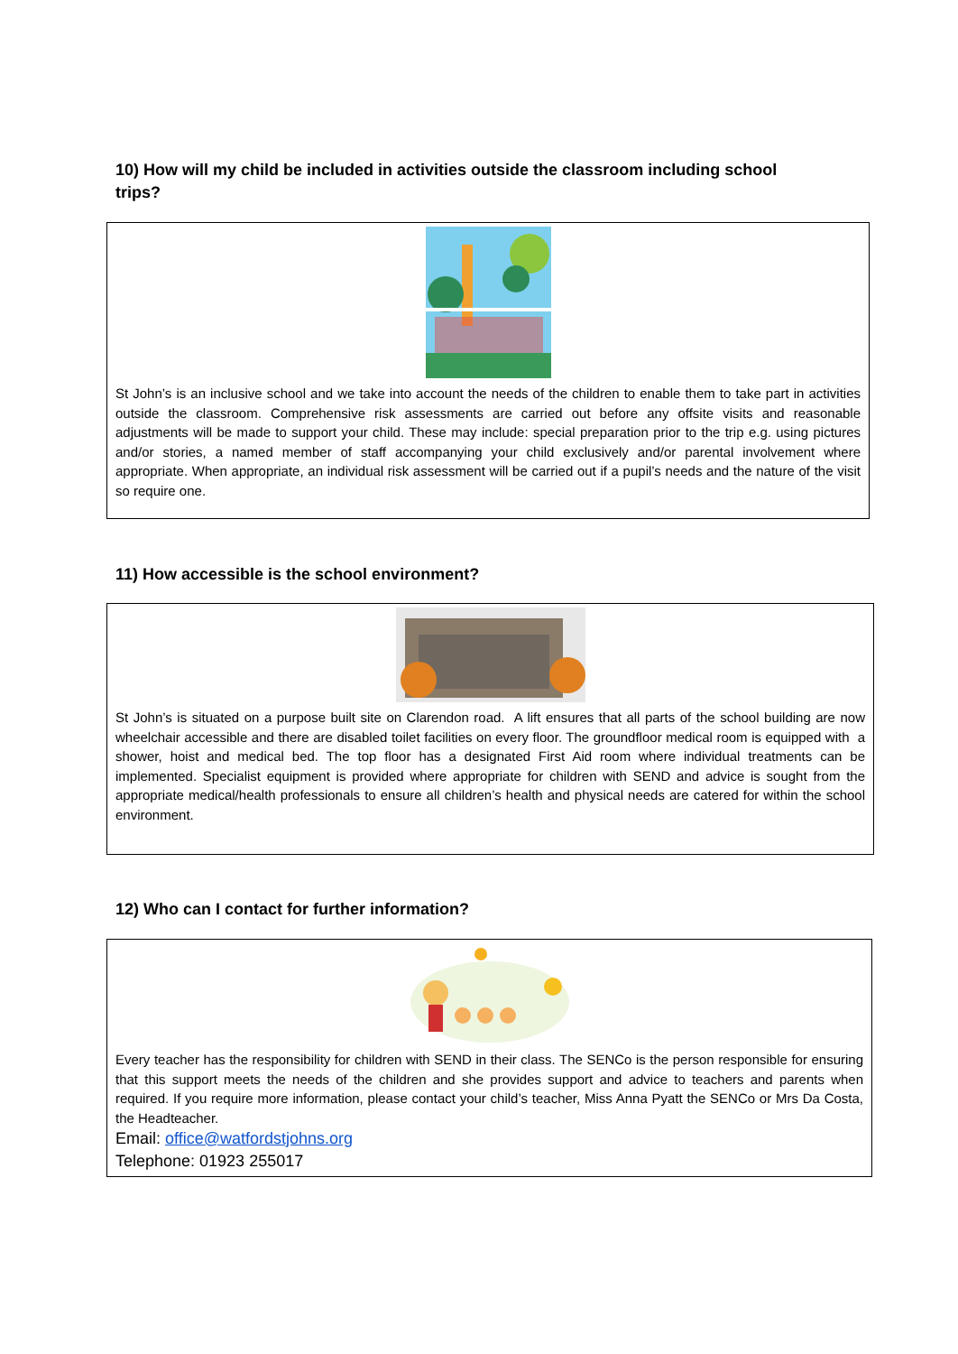10) How will my child be included in activities outside the classroom including school trips?
St John’s is an inclusive school and we take into account the needs of the children to enable them to take part in activities outside the classroom. Comprehensive risk assessments are carried out before any offsite visits and reasonable adjustments will be made to support your child. These may include: special preparation prior to the trip e.g. using pictures and/or stories, a named member of staff accompanying your child exclusively and/or parental involvement where appropriate. When appropriate, an individual risk assessment will be carried out if a pupil’s needs and the nature of the visit so require one.
11) How accessible is the school environment?
St John’s is situated on a purpose built site on Clarendon road. A lift ensures that all parts of the school building are now wheelchair accessible and there are disabled toilet facilities on every floor. The groundfloor medical room is equipped with a shower, hoist and medical bed. The top floor has a designated First Aid room where individual treatments can be implemented. Specialist equipment is provided where appropriate for children with SEND and advice is sought from the appropriate medical/health professionals to ensure all children’s health and physical needs are catered for within the school environment.
12) Who can I contact for further information?
Every teacher has the responsibility for children with SEND in their class. The SENCo is the person responsible for ensuring that this support meets the needs of the children and she provides support and advice to teachers and parents when required. If you require more information, please contact your child’s teacher, Miss Anna Pyatt the SENCo or Mrs Da Costa, the Headteacher.
Email: office@watfordstjohns.org
Telephone: 01923 255017